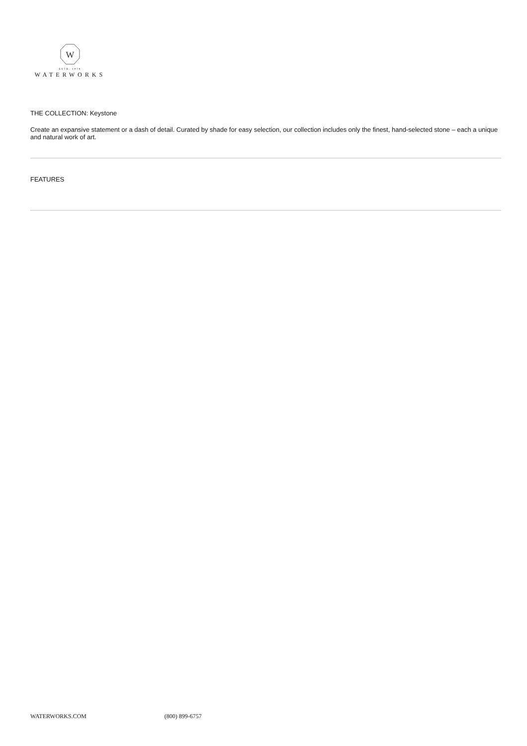W
ESTB. 1978
WATERWORKS
THE COLLECTION: Keystone
Create an expansive statement or a dash of detail. Curated by shade for easy selection, our collection includes only the finest, hand-selected stone – each a unique and natural work of art.
FEATURES
WATERWORKS.COM (800) 899-6757